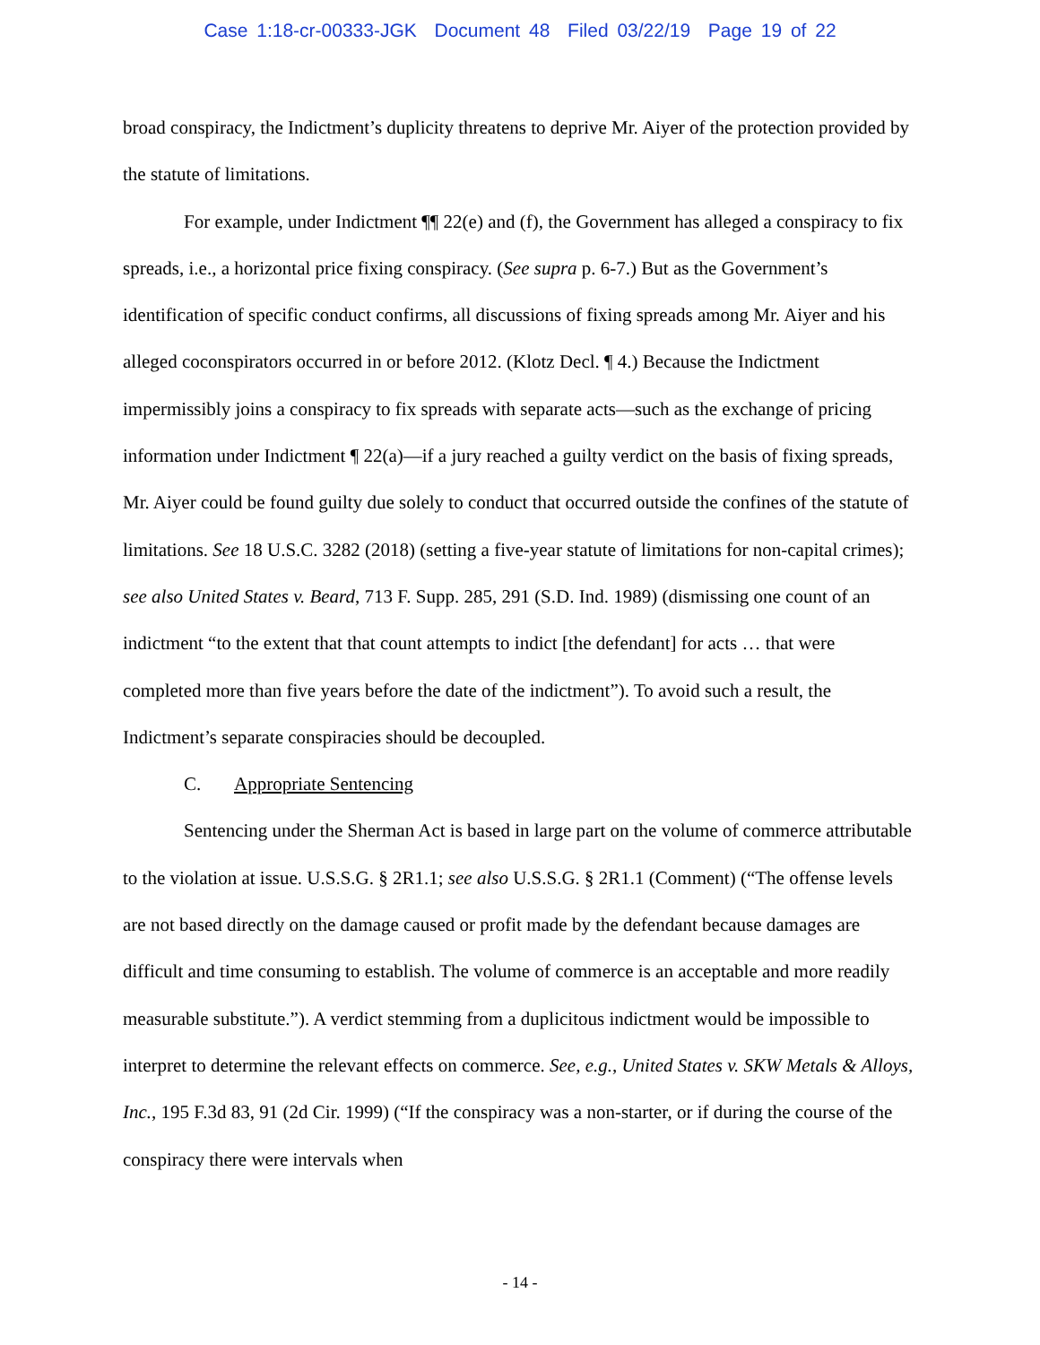Case 1:18-cr-00333-JGK Document 48 Filed 03/22/19 Page 19 of 22
broad conspiracy, the Indictment’s duplicity threatens to deprive Mr. Aiyer of the protection provided by the statute of limitations.
For example, under Indictment ¶¶ 22(e) and (f), the Government has alleged a conspiracy to fix spreads, i.e., a horizontal price fixing conspiracy. (See supra p. 6-7.) But as the Government’s identification of specific conduct confirms, all discussions of fixing spreads among Mr. Aiyer and his alleged coconspirators occurred in or before 2012. (Klotz Decl. ¶ 4.) Because the Indictment impermissibly joins a conspiracy to fix spreads with separate acts—such as the exchange of pricing information under Indictment ¶ 22(a)—if a jury reached a guilty verdict on the basis of fixing spreads, Mr. Aiyer could be found guilty due solely to conduct that occurred outside the confines of the statute of limitations. See 18 U.S.C. 3282 (2018) (setting a five-year statute of limitations for non-capital crimes); see also United States v. Beard, 713 F. Supp. 285, 291 (S.D. Ind. 1989) (dismissing one count of an indictment “to the extent that that count attempts to indict [the defendant] for acts … that were completed more than five years before the date of the indictment”). To avoid such a result, the Indictment’s separate conspiracies should be decoupled.
C. Appropriate Sentencing
Sentencing under the Sherman Act is based in large part on the volume of commerce attributable to the violation at issue. U.S.S.G. § 2R1.1; see also U.S.S.G. § 2R1.1 (Comment) (“The offense levels are not based directly on the damage caused or profit made by the defendant because damages are difficult and time consuming to establish. The volume of commerce is an acceptable and more readily measurable substitute.”). A verdict stemming from a duplicitous indictment would be impossible to interpret to determine the relevant effects on commerce. See, e.g., United States v. SKW Metals & Alloys, Inc., 195 F.3d 83, 91 (2d Cir. 1999) (“If the conspiracy was a non-starter, or if during the course of the conspiracy there were intervals when
- 14 -